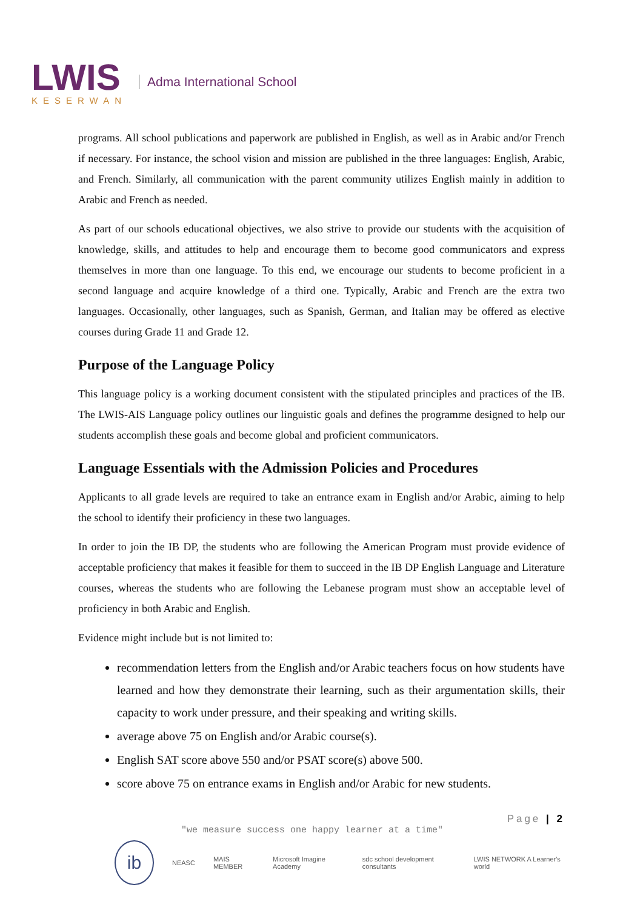LWIS
KESERWAN
Adma International School
programs. All school publications and paperwork are published in English, as well as in Arabic and/or French if necessary. For instance, the school vision and mission are published in the three languages: English, Arabic, and French. Similarly, all communication with the parent community utilizes English mainly in addition to Arabic and French as needed.
As part of our schools educational objectives, we also strive to provide our students with the acquisition of knowledge, skills, and attitudes to help and encourage them to become good communicators and express themselves in more than one language. To this end, we encourage our students to become proficient in a second language and acquire knowledge of a third one. Typically, Arabic and French are the extra two languages. Occasionally, other languages, such as Spanish, German, and Italian may be offered as elective courses during Grade 11 and Grade 12.
Purpose of the Language Policy
This language policy is a working document consistent with the stipulated principles and practices of the IB. The LWIS-AIS Language policy outlines our linguistic goals and defines the programme designed to help our students accomplish these goals and become global and proficient communicators.
Language Essentials with the Admission Policies and Procedures
Applicants to all grade levels are required to take an entrance exam in English and/or Arabic, aiming to help the school to identify their proficiency in these two languages.
In order to join the IB DP, the students who are following the American Program must provide evidence of acceptable proficiency that makes it feasible for them to succeed in the IB DP English Language and Literature courses, whereas the students who are following the Lebanese program must show an acceptable level of proficiency in both Arabic and English.
Evidence might include but is not limited to:
recommendation letters from the English and/or Arabic teachers focus on how students have learned and how they demonstrate their learning, such as their argumentation skills, their capacity to work under pressure, and their speaking and writing skills.
average above 75 on English and/or Arabic course(s).
English SAT score above 550 and/or PSAT score(s) above 500.
score above 75 on entrance exams in English and/or Arabic for new students.
Page | 2
"we measure success one happy learner at a time"
ib
NEASC MAIS MEMBER Microsoft Imagine Academy sdc school development consultants LWIS NETWORK A Learner's world